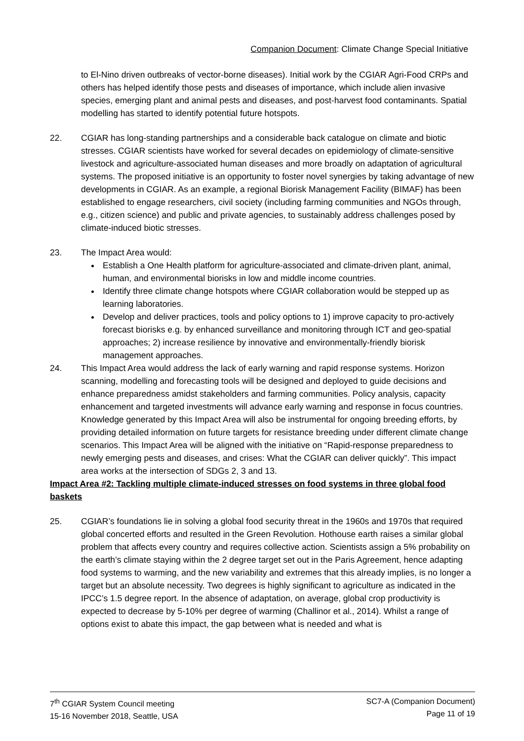Companion Document: Climate Change Special Initiative
to El-Nino driven outbreaks of vector-borne diseases). Initial work by the CGIAR Agri-Food CRPs and others has helped identify those pests and diseases of importance, which include alien invasive species, emerging plant and animal pests and diseases, and post-harvest food contaminants. Spatial modelling has started to identify potential future hotspots.
22. CGIAR has long-standing partnerships and a considerable back catalogue on climate and biotic stresses. CGIAR scientists have worked for several decades on epidemiology of climate-sensitive livestock and agriculture-associated human diseases and more broadly on adaptation of agricultural systems. The proposed initiative is an opportunity to foster novel synergies by taking advantage of new developments in CGIAR. As an example, a regional Biorisk Management Facility (BIMAF) has been established to engage researchers, civil society (including farming communities and NGOs through, e.g., citizen science) and public and private agencies, to sustainably address challenges posed by climate-induced biotic stresses.
23. The Impact Area would:
Establish a One Health platform for agriculture-associated and climate-driven plant, animal, human, and environmental biorisks in low and middle income countries.
Identify three climate change hotspots where CGIAR collaboration would be stepped up as learning laboratories.
Develop and deliver practices, tools and policy options to 1) improve capacity to pro-actively forecast biorisks e.g. by enhanced surveillance and monitoring through ICT and geo-spatial approaches; 2) increase resilience by innovative and environmentally-friendly biorisk management approaches.
24. This Impact Area would address the lack of early warning and rapid response systems. Horizon scanning, modelling and forecasting tools will be designed and deployed to guide decisions and enhance preparedness amidst stakeholders and farming communities. Policy analysis, capacity enhancement and targeted investments will advance early warning and response in focus countries. Knowledge generated by this Impact Area will also be instrumental for ongoing breeding efforts, by providing detailed information on future targets for resistance breeding under different climate change scenarios. This Impact Area will be aligned with the initiative on “Rapid-response preparedness to newly emerging pests and diseases, and crises: What the CGIAR can deliver quickly”. This impact area works at the intersection of SDGs 2, 3 and 13.
Impact Area #2: Tackling multiple climate-induced stresses on food systems in three global food baskets
25. CGIAR’s foundations lie in solving a global food security threat in the 1960s and 1970s that required global concerted efforts and resulted in the Green Revolution. Hothouse earth raises a similar global problem that affects every country and requires collective action. Scientists assign a 5% probability on the earth’s climate staying within the 2 degree target set out in the Paris Agreement, hence adapting food systems to warming, and the new variability and extremes that this already implies, is no longer a target but an absolute necessity. Two degrees is highly significant to agriculture as indicated in the IPCC’s 1.5 degree report. In the absence of adaptation, on average, global crop productivity is expected to decrease by 5-10% per degree of warming (Challinor et al., 2014). Whilst a range of options exist to abate this impact, the gap between what is needed and what is
7<sup>th</sup> CGIAR System Council meeting
15-16 November 2018, Seattle, USA
SC7-A (Companion Document)
Page 11 of 19